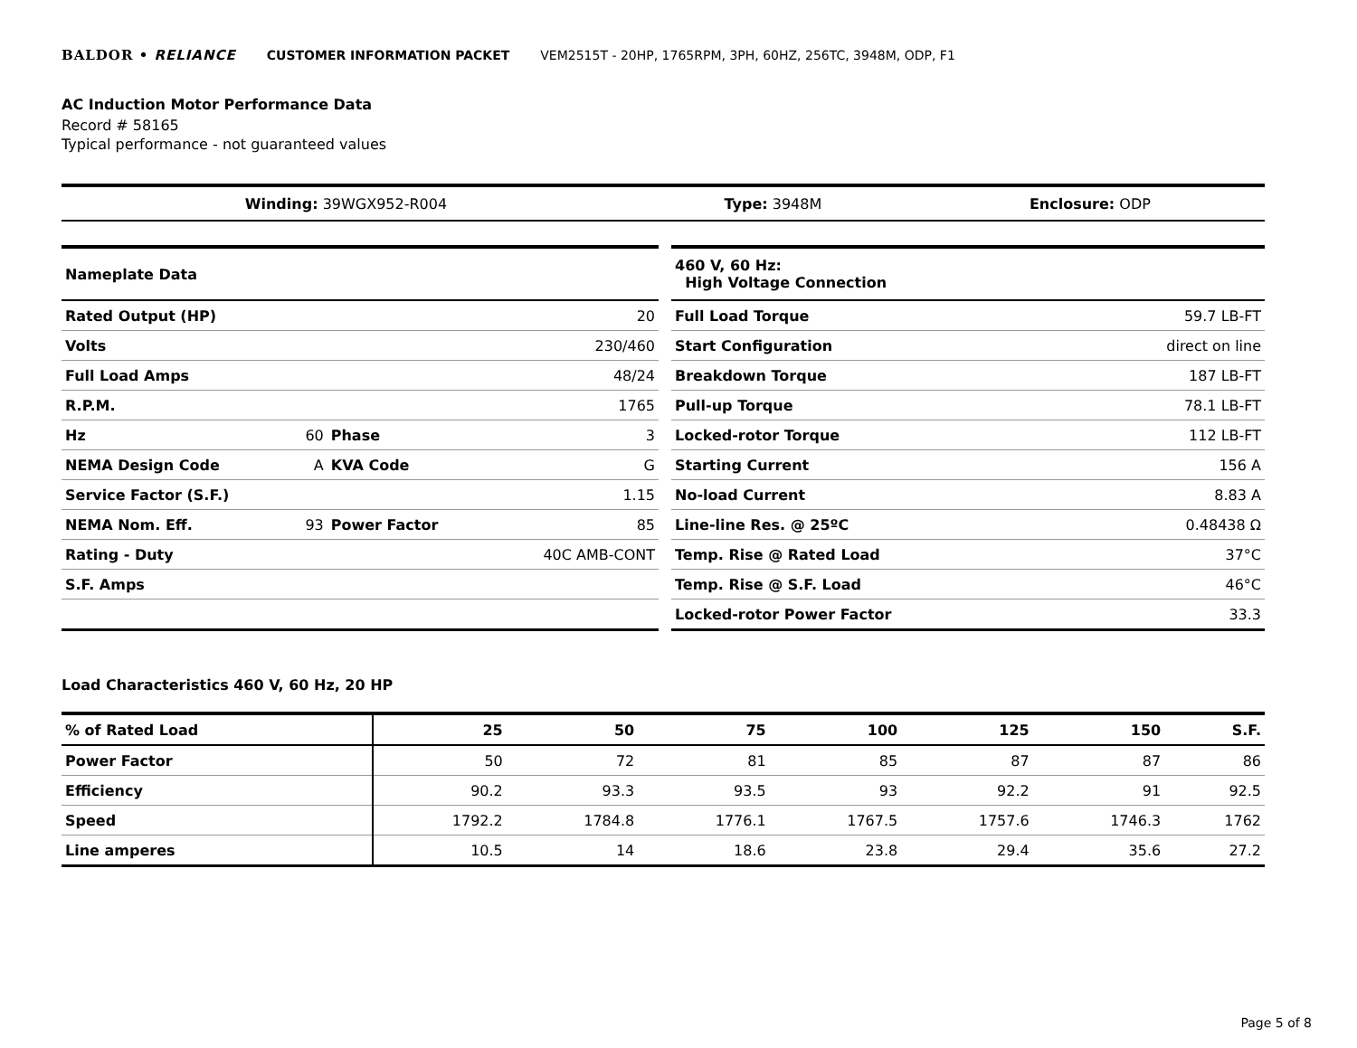BALDOR • RELIANCE CUSTOMER INFORMATION PACKET VEM2515T - 20HP, 1765RPM, 3PH, 60HZ, 256TC, 3948M, ODP, F1
AC Induction Motor Performance Data
Record # 58165
Typical performance - not guaranteed values
| Winding: 39WGX952-R004 | Type: 3948M | Enclosure: ODP |
| Nameplate Data | | | |
| Rated Output (HP) | | | 20 |
| Volts | | | 230/460 |
| Full Load Amps | | | 48/24 |
| R.P.M. | | | 1765 |
| Hz | 60 | Phase | 3 |
| NEMA Design Code | A | KVA Code | G |
| Service Factor (S.F.) | | | 1.15 |
| NEMA Nom. Eff. | 93 | Power Factor | 85 |
| Rating - Duty | | | 40C AMB-CONT |
| S.F. Amps | | | |
| 460 V, 60 Hz: High Voltage Connection | |
| Full Load Torque | 59.7 LB-FT |
| Start Configuration | direct on line |
| Breakdown Torque | 187 LB-FT |
| Pull-up Torque | 78.1 LB-FT |
| Locked-rotor Torque | 112 LB-FT |
| Starting Current | 156 A |
| No-load Current | 8.83 A |
| Line-line Res. @ 25ºC | 0.48438 Ω |
| Temp. Rise @ Rated Load | 37°C |
| Temp. Rise @ S.F. Load | 46°C |
| Locked-rotor Power Factor | 33.3 |
Load Characteristics 460 V, 60 Hz, 20 HP
| % of Rated Load | 25 | 50 | 75 | 100 | 125 | 150 | S.F. |
| --- | --- | --- | --- | --- | --- | --- | --- |
| Power Factor | 50 | 72 | 81 | 85 | 87 | 87 | 86 |
| Efficiency | 90.2 | 93.3 | 93.5 | 93 | 92.2 | 91 | 92.5 |
| Speed | 1792.2 | 1784.8 | 1776.1 | 1767.5 | 1757.6 | 1746.3 | 1762 |
| Line amperes | 10.5 | 14 | 18.6 | 23.8 | 29.4 | 35.6 | 27.2 |
Page 5 of 8